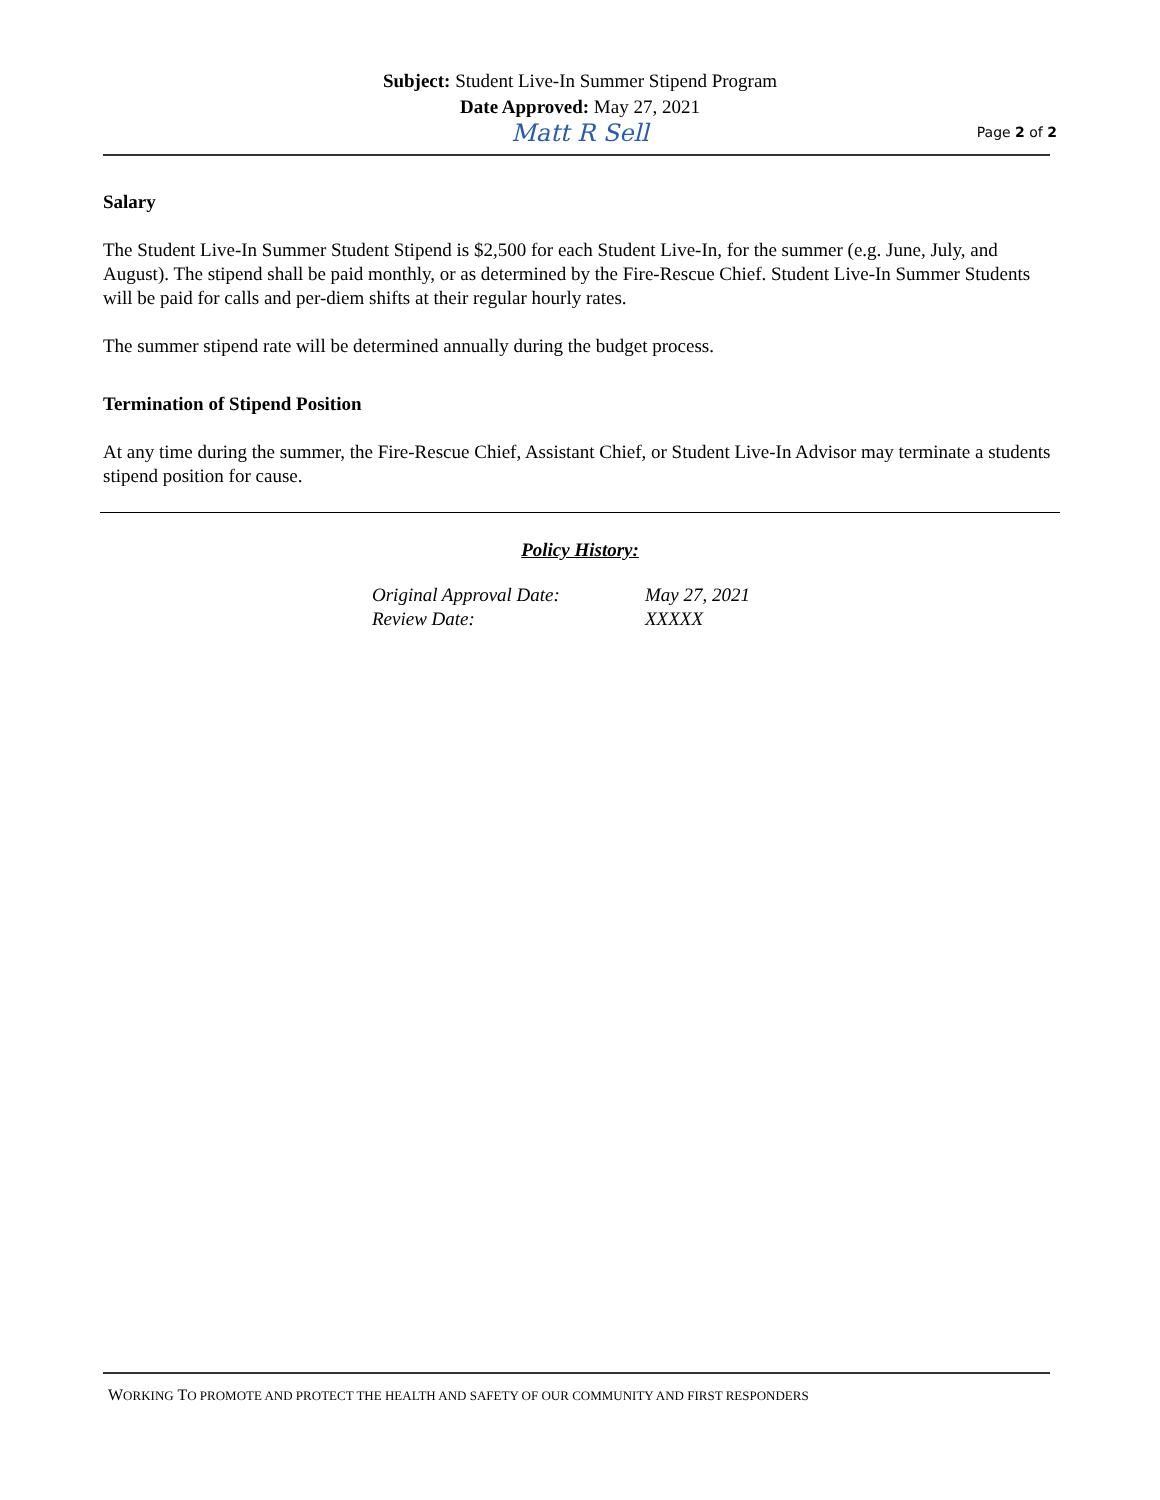Subject: Student Live-In Summer Stipend Program
Date Approved: May 27, 2021
Matt R Sell
Page 2 of 2
Salary
The Student Live-In Summer Student Stipend is $2,500 for each Student Live-In, for the summer (e.g. June, July, and August). The stipend shall be paid monthly, or as determined by the Fire-Rescue Chief. Student Live-In Summer Students will be paid for calls and per-diem shifts at their regular hourly rates.
The summer stipend rate will be determined annually during the budget process.
Termination of Stipend Position
At any time during the summer, the Fire-Rescue Chief, Assistant Chief, or Student Live-In Advisor may terminate a students stipend position for cause.
Policy History:
| Original Approval Date: | May 27, 2021 |
| Review Date: | XXXXX |
WORKING TO PROMOTE AND PROTECT THE HEALTH AND SAFETY OF OUR COMMUNITY AND FIRST RESPONDERS